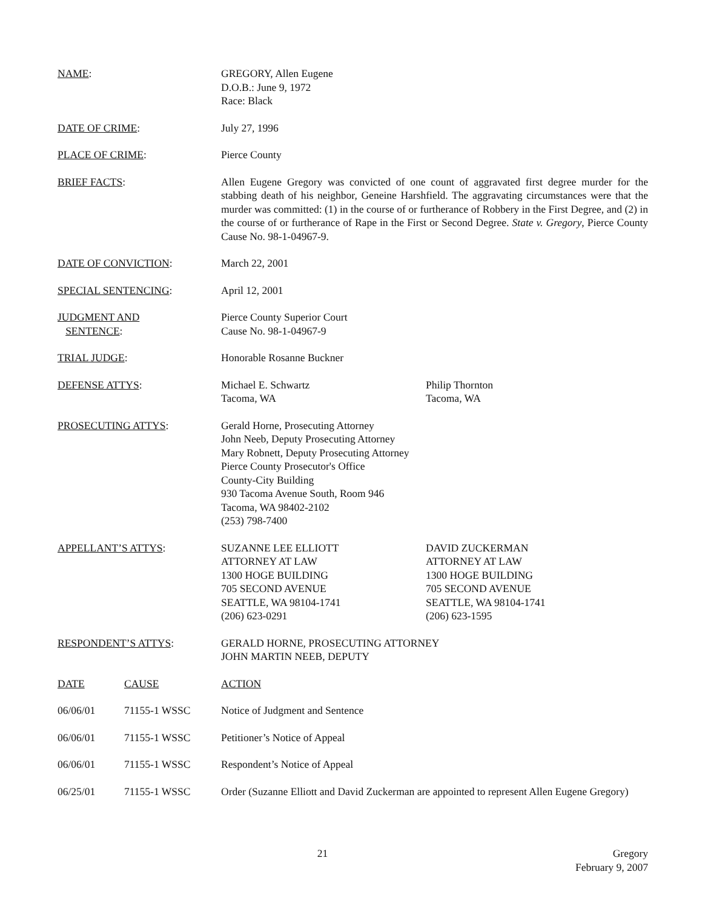NAME: GREGORY, Allen Eugene
D.O.B.: June 9, 1972
Race: Black
DATE OF CRIME: July 27, 1996
PLACE OF CRIME: Pierce County
BRIEF FACTS: Allen Eugene Gregory was convicted of one count of aggravated first degree murder for the stabbing death of his neighbor, Geneine Harshfield. The aggravating circumstances were that the murder was committed: (1) in the course of or furtherance of Robbery in the First Degree, and (2) in the course of or furtherance of Rape in the First or Second Degree. State v. Gregory, Pierce County Cause No. 98-1-04967-9.
DATE OF CONVICTION: March 22, 2001
SPECIAL SENTENCING: April 12, 2001
JUDGMENT AND
SENTENCE:
Pierce County Superior Court
Cause No. 98-1-04967-9
TRIAL JUDGE: Honorable Rosanne Buckner
DEFENSE ATTYS: Michael E. Schwartz
Tacoma, WA
Philip Thornton
Tacoma, WA
PROSECUTING ATTYS: Gerald Horne, Prosecuting Attorney
John Neeb, Deputy Prosecuting Attorney
Mary Robnett, Deputy Prosecuting Attorney
Pierce County Prosecutor's Office
County-City Building
930 Tacoma Avenue South, Room 946
Tacoma, WA 98402-2102
(253) 798-7400
APPELLANT’S ATTYS: SUZANNE LEE ELLIOTT
ATTORNEY AT LAW
1300 HOGE BUILDING
705 SECOND AVENUE
SEATTLE, WA 98104-1741
(206) 623-0291
DAVID ZUCKERMAN
ATTORNEY AT LAW
1300 HOGE BUILDING
705 SECOND AVENUE
SEATTLE, WA 98104-1741
(206) 623-1595
RESPONDENT’S ATTYS: GERALD HORNE, PROSECUTING ATTORNEY
JOHN MARTIN NEEB, DEPUTY
DATE CAUSE ACTION
06/06/01 71155-1 WSSC Notice of Judgment and Sentence
06/06/01 71155-1 WSSC Petitioner’s Notice of Appeal
06/06/01 71155-1 WSSC Respondent’s Notice of Appeal
06/25/01 71155-1 WSSC Order (Suzanne Elliott and David Zuckerman are appointed to represent Allen Eugene Gregory)
21 Gregory
February 9, 2007